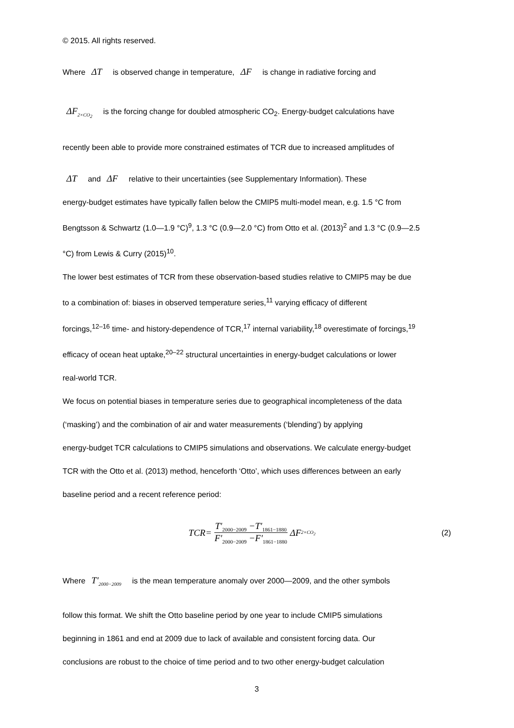© 2015. All rights reserved.
Where ΔT is observed change in temperature, ΔF is change in radiative forcing and
ΔF<sub>2×CO<sub>2</sub></sub> is the forcing change for doubled atmospheric CO<sub>2</sub>. Energy-budget calculations have
recently been able to provide more constrained estimates of TCR due to increased amplitudes of
ΔT and ΔF relative to their uncertainties (see Supplementary Information). These
energy-budget estimates have typically fallen below the CMIP5 multi-model mean, e.g. 1.5 °C from
Bengtsson & Schwartz (1.0—1.9 °C)<sup>9</sup>, 1.3 °C (0.9—2.0 °C) from Otto et al. (2013)<sup>2</sup> and 1.3 °C (0.9—2.5
°C) from Lewis & Curry (2015)<sup>10</sup>.
The lower best estimates of TCR from these observation-based studies relative to CMIP5 may be due
to a combination of: biases in observed temperature series,<sup>11</sup> varying efficacy of different
forcings,<sup>12–16</sup> time- and history-dependence of TCR,<sup>17</sup> internal variability,<sup>18</sup> overestimate of forcings,<sup>19</sup>
efficacy of ocean heat uptake,<sup>20–22</sup> structural uncertainties in energy-budget calculations or lower
real-world TCR.
We focus on potential biases in temperature series due to geographical incompleteness of the data
(‘masking’) and the combination of air and water measurements (‘blending’) by applying
energy-budget TCR calculations to CMIP5 simulations and observations. We calculate energy-budget
TCR with the Otto et al. (2013) method, henceforth ‘Otto’, which uses differences between an early
baseline period and a recent reference period:
TCR= T′<sub>2000−2009</sub> −T′<sub>1861−1880</sub> F′<sub>2000−2009</sub> −F′<sub>1861−1880</sub> ΔF<sub>2×CO<sub>2</sub></sub>
(2)
Where T′<sub>2000−2009</sub> is the mean temperature anomaly over 2000—2009, and the other symbols
follow this format. We shift the Otto baseline period by one year to include CMIP5 simulations
beginning in 1861 and end at 2009 due to lack of available and consistent forcing data. Our
conclusions are robust to the choice of time period and to two other energy-budget calculation
3